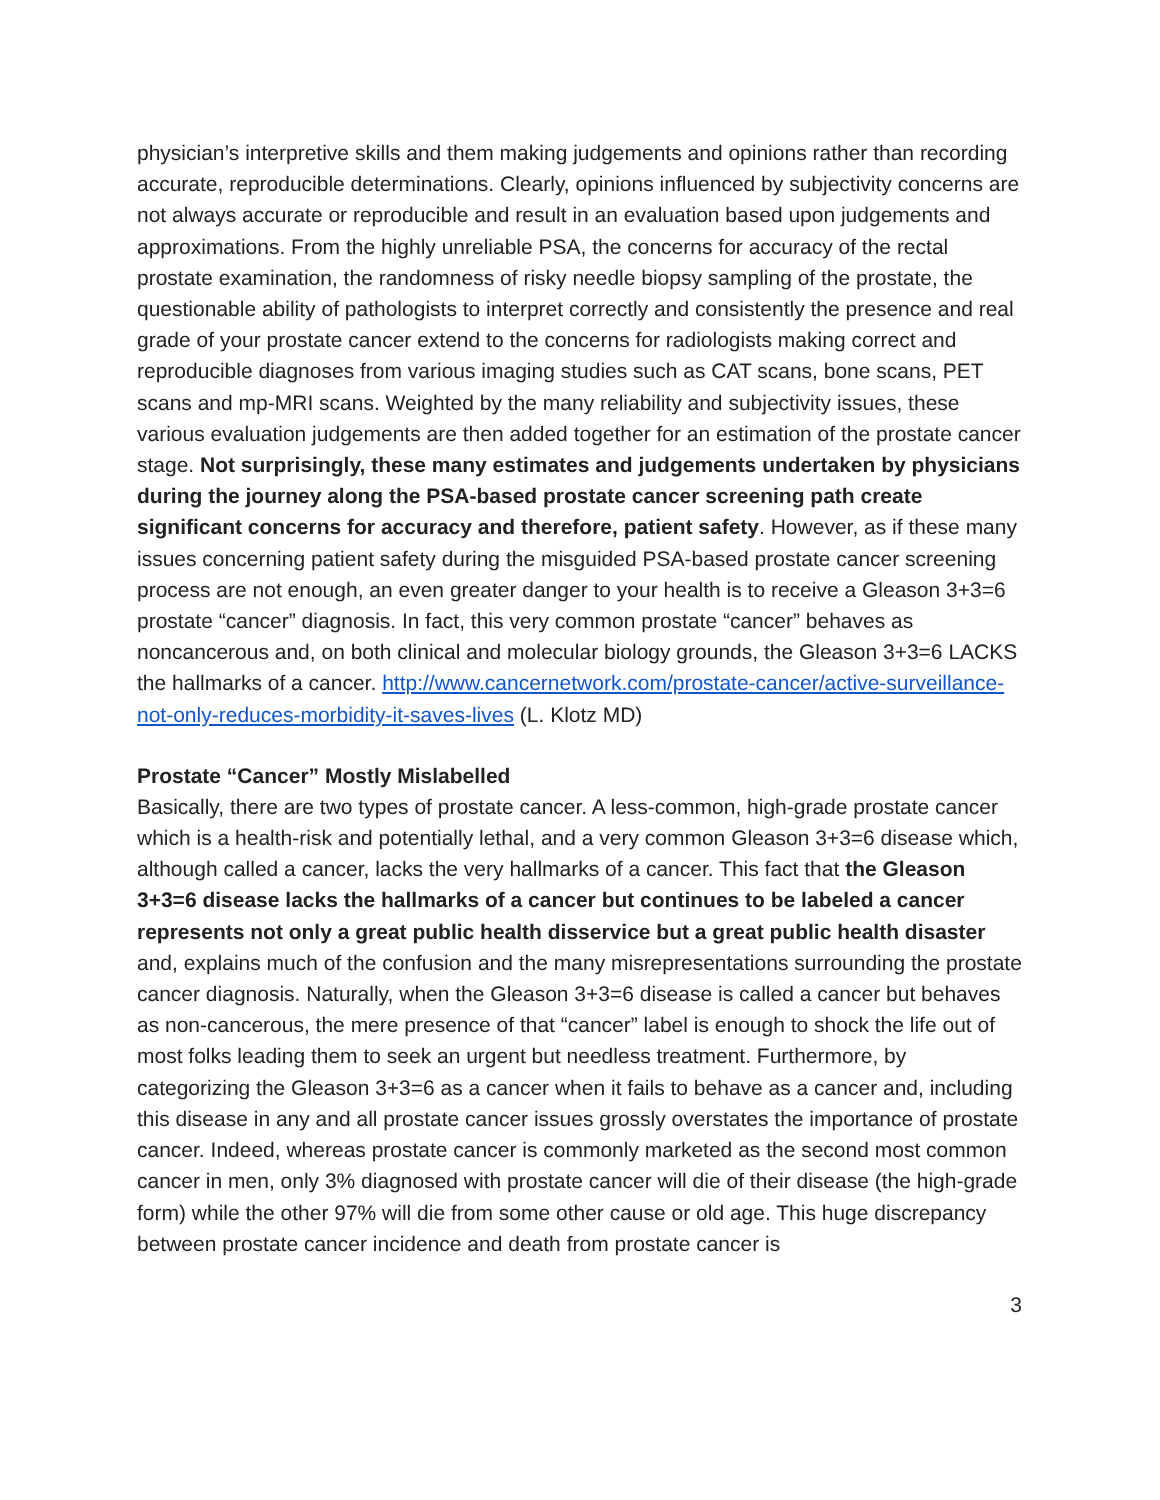physician’s interpretive skills and them making judgements and opinions rather than recording accurate, reproducible determinations. Clearly, opinions influenced by subjectivity concerns are not always accurate or reproducible and result in an evaluation based upon judgements and approximations. From the highly unreliable PSA, the concerns for accuracy of the rectal prostate examination, the randomness of risky needle biopsy sampling of the prostate, the questionable ability of pathologists to interpret correctly and consistently the presence and real grade of your prostate cancer extend to the concerns for radiologists making correct and reproducible diagnoses from various imaging studies such as CAT scans, bone scans, PET scans and mp-MRI scans. Weighted by the many reliability and subjectivity issues, these various evaluation judgements are then added together for an estimation of the prostate cancer stage. Not surprisingly, these many estimates and judgements undertaken by physicians during the journey along the PSA-based prostate cancer screening path create significant concerns for accuracy and therefore, patient safety. However, as if these many issues concerning patient safety during the misguided PSA-based prostate cancer screening process are not enough, an even greater danger to your health is to receive a Gleason 3+3=6 prostate “cancer” diagnosis. In fact, this very common prostate “cancer” behaves as noncancerous and, on both clinical and molecular biology grounds, the Gleason 3+3=6 LACKS the hallmarks of a cancer. http://www.cancernetwork.com/prostate-cancer/active-surveillance-not-only-reduces-morbidity-it-saves-lives (L. Klotz MD)
Prostate “Cancer” Mostly Mislabelled
Basically, there are two types of prostate cancer. A less-common, high-grade prostate cancer which is a health-risk and potentially lethal, and a very common Gleason 3+3=6 disease which, although called a cancer, lacks the very hallmarks of a cancer. This fact that the Gleason 3+3=6 disease lacks the hallmarks of a cancer but continues to be labeled a cancer represents not only a great public health disservice but a great public health disaster and, explains much of the confusion and the many misrepresentations surrounding the prostate cancer diagnosis. Naturally, when the Gleason 3+3=6 disease is called a cancer but behaves as non-cancerous, the mere presence of that “cancer” label is enough to shock the life out of most folks leading them to seek an urgent but needless treatment. Furthermore, by categorizing the Gleason 3+3=6 as a cancer when it fails to behave as a cancer and, including this disease in any and all prostate cancer issues grossly overstates the importance of prostate cancer. Indeed, whereas prostate cancer is commonly marketed as the second most common cancer in men, only 3% diagnosed with prostate cancer will die of their disease (the high-grade form) while the other 97% will die from some other cause or old age. This huge discrepancy between prostate cancer incidence and death from prostate cancer is
3